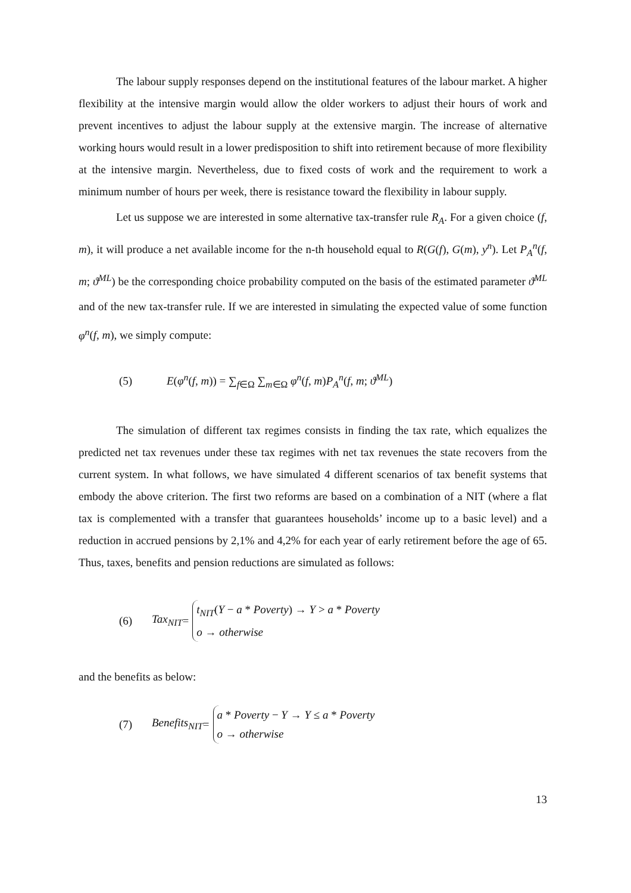The labour supply responses depend on the institutional features of the labour market. A higher flexibility at the intensive margin would allow the older workers to adjust their hours of work and prevent incentives to adjust the labour supply at the extensive margin. The increase of alternative working hours would result in a lower predisposition to shift into retirement because of more flexibility at the intensive margin. Nevertheless, due to fixed costs of work and the requirement to work a minimum number of hours per week, there is resistance toward the flexibility in labour supply.
Let us suppose we are interested in some alternative tax-transfer rule R<sub>A</sub>. For a given choice (f, m), it will produce a net available income for the n-th household equal to R(G(f), G(m), y<sup>n</sup>). Let P<sub>A</sub><sup>n</sup>(f, m; ϑ<sup>ML</sup>) be the corresponding choice probability computed on the basis of the estimated parameter ϑ<sup>ML</sup> and of the new tax-transfer rule. If we are interested in simulating the expected value of some function φ<sup>n</sup>(f, m), we simply compute:
(5) E(φ<sup>n</sup>(f, m)) = ∑<sub>f∈Ω</sub> ∑<sub>m∈Ω</sub> φ<sup>n</sup>(f, m)P<sub>A</sub><sup>n</sup>(f, m; ϑ<sup>ML</sup>)
The simulation of different tax regimes consists in finding the tax rate, which equalizes the predicted net tax revenues under these tax regimes with net tax revenues the state recovers from the current system. In what follows, we have simulated 4 different scenarios of tax benefit systems that embody the above criterion. The first two reforms are based on a combination of a NIT (where a flat tax is complemented with a transfer that guarantees households’ income up to a basic level) and a reduction in accrued pensions by 2,1% and 4,2% for each year of early retirement before the age of 65. Thus, taxes, benefits and pension reductions are simulated as follows:
(6) Tax<sub>NIT</sub> = t<sub>NIT</sub>(Y − a * Poverty) → Y > a * Poverty
o → otherwise
and the benefits as below:
(7) Benefits<sub>NIT</sub> = a * Poverty − Y → Y ≤ a * Poverty
o → otherwise
13